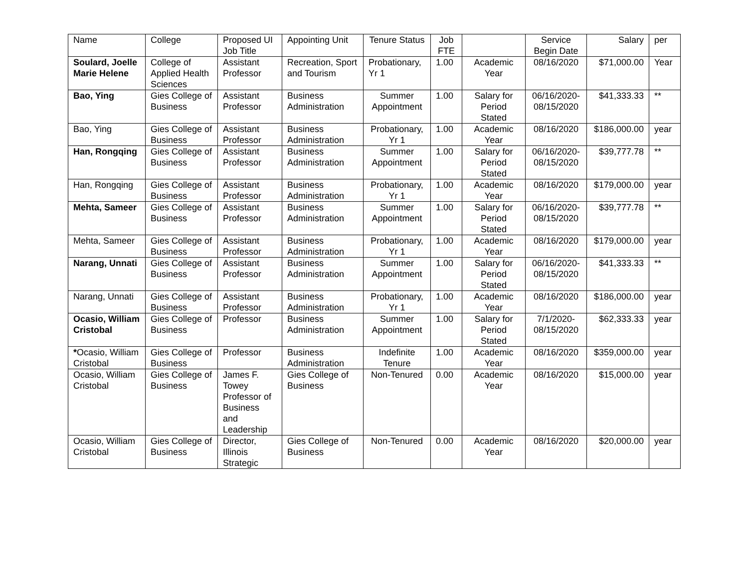| Name | College | Proposed UI Job Title | Appointing Unit | Tenure Status | Job FTE | | Service Begin Date | Salary | per |
| --- | --- | --- | --- | --- | --- | --- | --- | --- | --- |
| Soulard, Joelle Marie Helene | College of Applied Health Sciences | Assistant Professor | Recreation, Sport and Tourism | Probationary, Yr 1 | 1.00 | Academic Year | 08/16/2020 | $71,000.00 | Year |
| Bao, Ying | Gies College of Business | Assistant Professor | Business Administration | Summer Appointment | 1.00 | Salary for Period Stated | 06/16/2020-08/15/2020 | $41,333.33 | ** |
| Bao, Ying | Gies College of Business | Assistant Professor | Business Administration | Probationary, Yr 1 | 1.00 | Academic Year | 08/16/2020 | $186,000.00 | year |
| Han, Rongqing | Gies College of Business | Assistant Professor | Business Administration | Summer Appointment | 1.00 | Salary for Period Stated | 06/16/2020-08/15/2020 | $39,777.78 | ** |
| Han, Rongqing | Gies College of Business | Assistant Professor | Business Administration | Probationary, Yr 1 | 1.00 | Academic Year | 08/16/2020 | $179,000.00 | year |
| Mehta, Sameer | Gies College of Business | Assistant Professor | Business Administration | Summer Appointment | 1.00 | Salary for Period Stated | 06/16/2020-08/15/2020 | $39,777.78 | ** |
| Mehta, Sameer | Gies College of Business | Assistant Professor | Business Administration | Probationary, Yr 1 | 1.00 | Academic Year | 08/16/2020 | $179,000.00 | year |
| Narang, Unnati | Gies College of Business | Assistant Professor | Business Administration | Summer Appointment | 1.00 | Salary for Period Stated | 06/16/2020-08/15/2020 | $41,333.33 | ** |
| Narang, Unnati | Gies College of Business | Assistant Professor | Business Administration | Probationary, Yr 1 | 1.00 | Academic Year | 08/16/2020 | $186,000.00 | year |
| Ocasio, William Cristobal | Gies College of Business | Professor | Business Administration | Summer Appointment | 1.00 | Salary for Period Stated | 7/1/2020-08/15/2020 | $62,333.33 | year |
| * Ocasio, William Cristobal | Gies College of Business | Professor | Business Administration | Indefinite Tenure | 1.00 | Academic Year | 08/16/2020 | $359,000.00 | year |
| Ocasio, William Cristobal | Gies College of Business | James F. Towey Professor of Business and Leadership | Gies College of Business | Non-Tenured | 0.00 | Academic Year | 08/16/2020 | $15,000.00 | year |
| Ocasio, William Cristobal | Gies College of Business | Director, Illinois Strategic | Gies College of Business | Non-Tenured | 0.00 | Academic Year | 08/16/2020 | $20,000.00 | year |